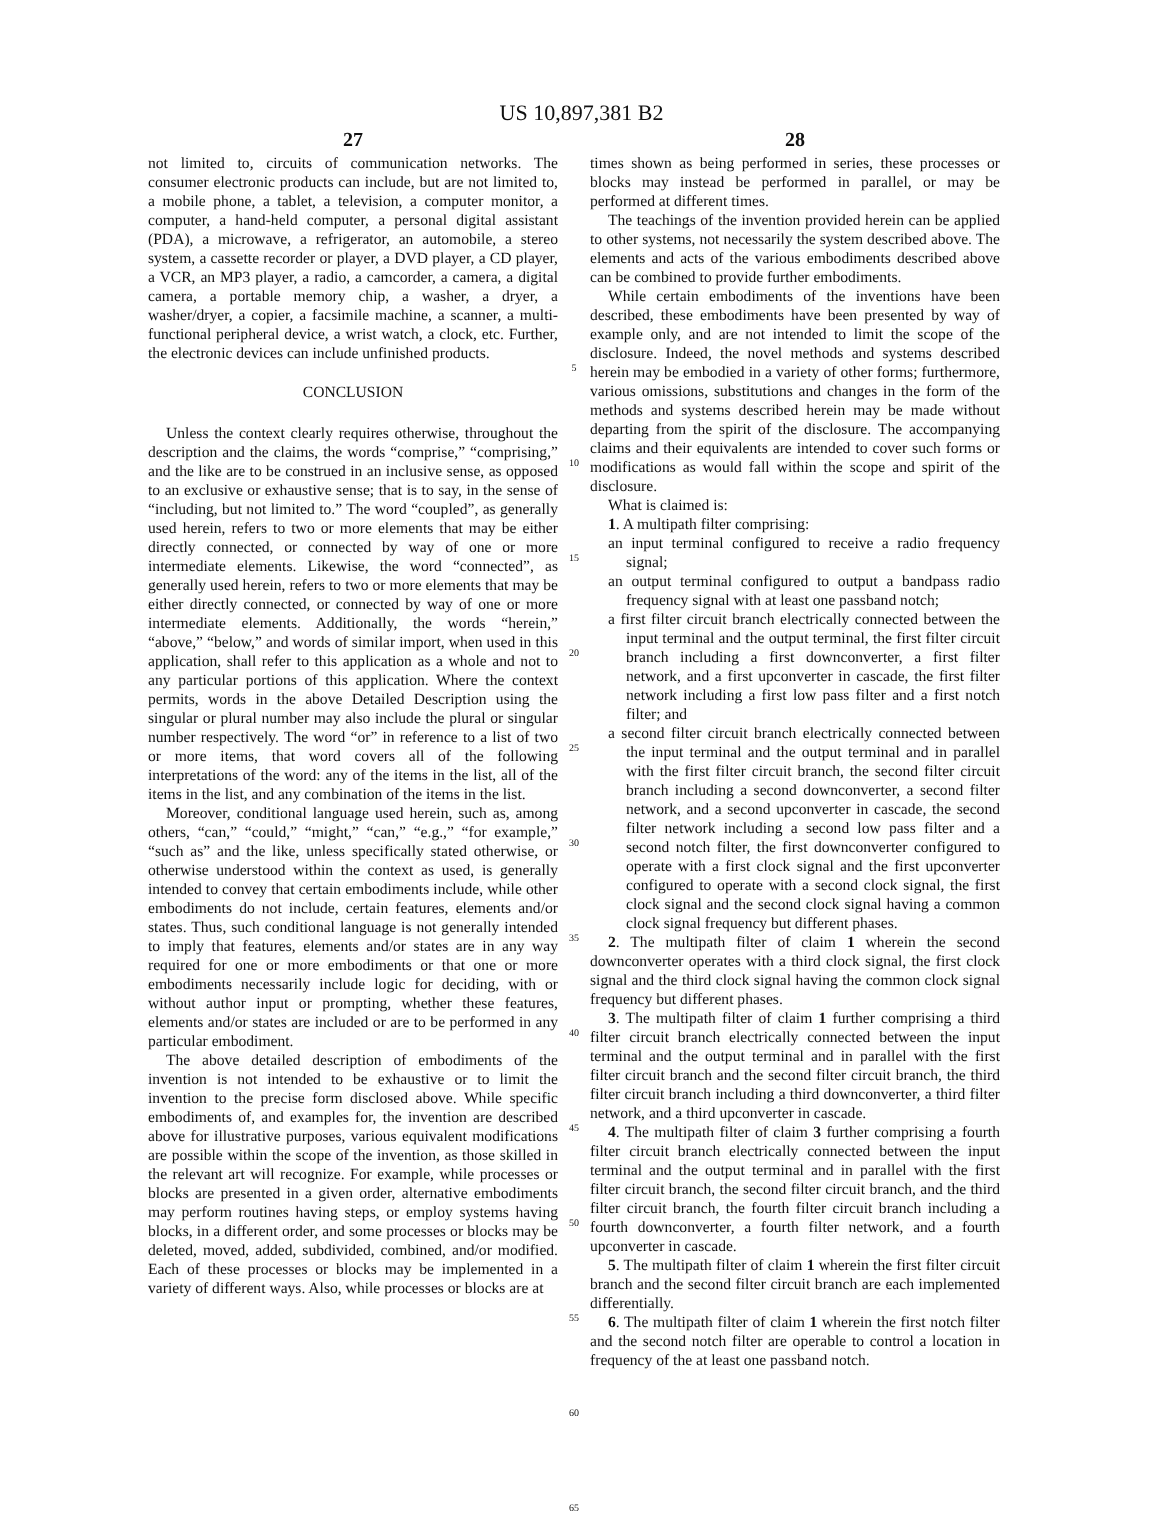US 10,897,381 B2
27
not limited to, circuits of communication networks. The consumer electronic products can include, but are not limited to, a mobile phone, a tablet, a television, a computer monitor, a computer, a hand-held computer, a personal digital assistant (PDA), a microwave, a refrigerator, an automobile, a stereo system, a cassette recorder or player, a DVD player, a CD player, a VCR, an MP3 player, a radio, a camcorder, a camera, a digital camera, a portable memory chip, a washer, a dryer, a washer/dryer, a copier, a facsimile machine, a scanner, a multi-functional peripheral device, a wrist watch, a clock, etc. Further, the electronic devices can include unfinished products.
CONCLUSION
Unless the context clearly requires otherwise, throughout the description and the claims, the words “comprise,” “comprising,” and the like are to be construed in an inclusive sense, as opposed to an exclusive or exhaustive sense; that is to say, in the sense of “including, but not limited to.” The word “coupled”, as generally used herein, refers to two or more elements that may be either directly connected, or connected by way of one or more intermediate elements. Likewise, the word “connected”, as generally used herein, refers to two or more elements that may be either directly connected, or connected by way of one or more intermediate elements. Additionally, the words “herein,” “above,” “below,” and words of similar import, when used in this application, shall refer to this application as a whole and not to any particular portions of this application. Where the context permits, words in the above Detailed Description using the singular or plural number may also include the plural or singular number respectively. The word “or” in reference to a list of two or more items, that word covers all of the following interpretations of the word: any of the items in the list, all of the items in the list, and any combination of the items in the list.
Moreover, conditional language used herein, such as, among others, “can,” “could,” “might,” “can,” “e.g.,” “for example,” “such as” and the like, unless specifically stated otherwise, or otherwise understood within the context as used, is generally intended to convey that certain embodiments include, while other embodiments do not include, certain features, elements and/or states. Thus, such conditional language is not generally intended to imply that features, elements and/or states are in any way required for one or more embodiments or that one or more embodiments necessarily include logic for deciding, with or without author input or prompting, whether these features, elements and/or states are included or are to be performed in any particular embodiment.
The above detailed description of embodiments of the invention is not intended to be exhaustive or to limit the invention to the precise form disclosed above. While specific embodiments of, and examples for, the invention are described above for illustrative purposes, various equivalent modifications are possible within the scope of the invention, as those skilled in the relevant art will recognize. For example, while processes or blocks are presented in a given order, alternative embodiments may perform routines having steps, or employ systems having blocks, in a different order, and some processes or blocks may be deleted, moved, added, subdivided, combined, and/or modified. Each of these processes or blocks may be implemented in a variety of different ways. Also, while processes or blocks are at
5
10
15
20
25
30
35
40
45
50
55
60
65
28
times shown as being performed in series, these processes or blocks may instead be performed in parallel, or may be performed at different times.
The teachings of the invention provided herein can be applied to other systems, not necessarily the system described above. The elements and acts of the various embodiments described above can be combined to provide further embodiments.
While certain embodiments of the inventions have been described, these embodiments have been presented by way of example only, and are not intended to limit the scope of the disclosure. Indeed, the novel methods and systems described herein may be embodied in a variety of other forms; furthermore, various omissions, substitutions and changes in the form of the methods and systems described herein may be made without departing from the spirit of the disclosure. The accompanying claims and their equivalents are intended to cover such forms or modifications as would fall within the scope and spirit of the disclosure.
What is claimed is:
1. A multipath filter comprising:
an input terminal configured to receive a radio frequency signal;
an output terminal configured to output a bandpass radio frequency signal with at least one passband notch;
a first filter circuit branch electrically connected between the input terminal and the output terminal, the first filter circuit branch including a first downconverter, a first filter network, and a first upconverter in cascade, the first filter network including a first low pass filter and a first notch filter; and
a second filter circuit branch electrically connected between the input terminal and the output terminal and in parallel with the first filter circuit branch, the second filter circuit branch including a second downconverter, a second filter network, and a second upconverter in cascade, the second filter network including a second low pass filter and a second notch filter, the first downconverter configured to operate with a first clock signal and the first upconverter configured to operate with a second clock signal, the first clock signal and the second clock signal having a common clock signal frequency but different phases.
2. The multipath filter of claim 1 wherein the second downconverter operates with a third clock signal, the first clock signal and the third clock signal having the common clock signal frequency but different phases.
3. The multipath filter of claim 1 further comprising a third filter circuit branch electrically connected between the input terminal and the output terminal and in parallel with the first filter circuit branch and the second filter circuit branch, the third filter circuit branch including a third downconverter, a third filter network, and a third upconverter in cascade.
4. The multipath filter of claim 3 further comprising a fourth filter circuit branch electrically connected between the input terminal and the output terminal and in parallel with the first filter circuit branch, the second filter circuit branch, and the third filter circuit branch, the fourth filter circuit branch including a fourth downconverter, a fourth filter network, and a fourth upconverter in cascade.
5. The multipath filter of claim 1 wherein the first filter circuit branch and the second filter circuit branch are each implemented differentially.
6. The multipath filter of claim 1 wherein the first notch filter and the second notch filter are operable to control a location in frequency of the at least one passband notch.